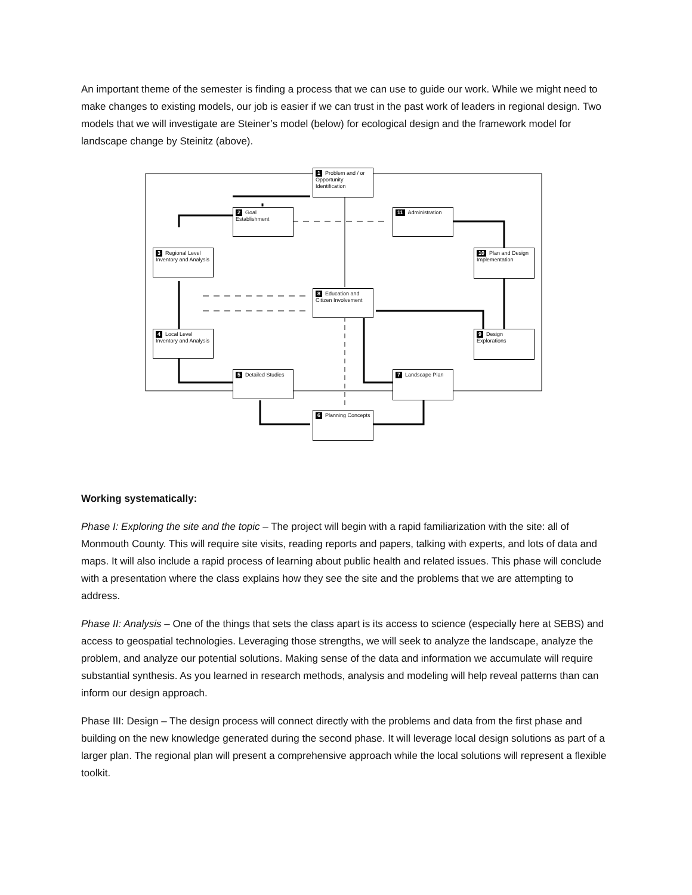An important theme of the semester is finding a process that we can use to guide our work. While we might need to make changes to existing models, our job is easier if we can trust in the past work of leaders in regional design. Two models that we will investigate are Steiner’s model (below) for ecological design and the framework model for landscape change by Steinitz (above).
1 Problem and / or Opportunity Identification
2 Goal Establishment
11 Administration
3 Regional Level Inventory and Analysis
10 Plan and Design Implementation
8 Education and Citizen Involvement
4 Local Level Inventory and Analysis
9 Design Explorations
5 Detailed Studies 7 Landscape Plan
6 Planning Concepts
Working systematically:
Phase I: Exploring the site and the topic – The project will begin with a rapid familiarization with the site: all of Monmouth County. This will require site visits, reading reports and papers, talking with experts, and lots of data and maps. It will also include a rapid process of learning about public health and related issues. This phase will conclude with a presentation where the class explains how they see the site and the problems that we are attempting to address.
Phase II: Analysis – One of the things that sets the class apart is its access to science (especially here at SEBS) and access to geospatial technologies. Leveraging those strengths, we will seek to analyze the landscape, analyze the problem, and analyze our potential solutions. Making sense of the data and information we accumulate will require substantial synthesis. As you learned in research methods, analysis and modeling will help reveal patterns than can inform our design approach.
Phase III: Design – The design process will connect directly with the problems and data from the first phase and building on the new knowledge generated during the second phase. It will leverage local design solutions as part of a larger plan. The regional plan will present a comprehensive approach while the local solutions will represent a flexible toolkit.